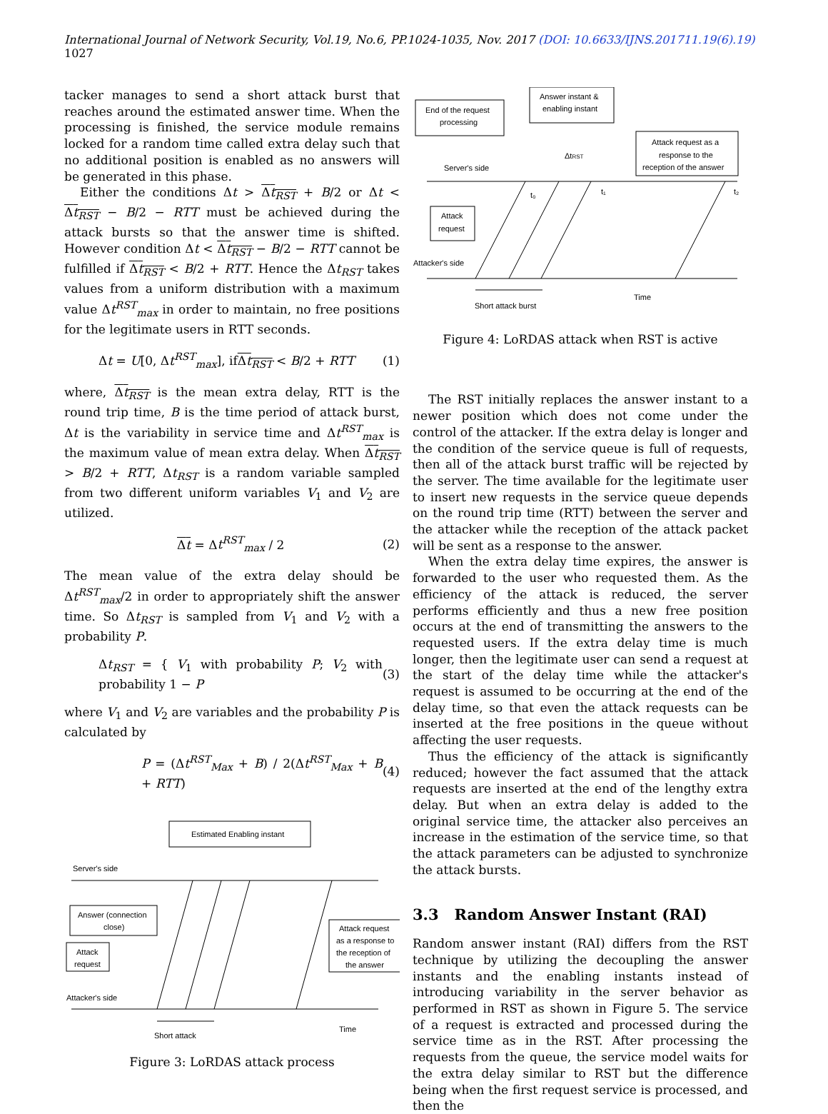International Journal of Network Security, Vol.19, No.6, PP.1024-1035, Nov. 2017 (DOI: 10.6633/IJNS.201711.19(6).19) 1027
tacker manages to send a short attack burst that reaches around the estimated answer time. When the processing is finished, the service module remains locked for a random time called extra delay such that no additional position is enabled as no answers will be generated in this phase.
Either the conditions Δt > Δt<sub>RST</sub> + B/2 or Δt < Δt<sub>RST</sub> − B/2 − RTT must be achieved during the attack bursts so that the answer time is shifted. However condition Δt < Δt<sub>RST</sub> − B/2 − RTT cannot be fulfilled if Δt<sub>RST</sub> < B/2 + RTT. Hence the Δt<sub>RST</sub> takes values from a uniform distribution with a maximum value Δt<sup>RST</sup><sub>max</sub> in order to maintain, no free positions for the legitimate users in RTT seconds.
Δt = U[0, Δt<sup>RST</sup><sub>max</sub>], ifΔt<sub>RST</sub> < B/2 + RTT (1)
where, Δt<sub>RST</sub> is the mean extra delay, RTT is the round trip time, B is the time period of attack burst, Δt is the variability in service time and Δt<sup>RST</sup><sub>max</sub> is the maximum value of mean extra delay. When Δt<sub>RST</sub> > B/2 + RTT, Δt<sub>RST</sub> is a random variable sampled from two different uniform variables V<sub>1</sub> and V<sub>2</sub> are utilized.
Δt = Δt<sup>RST</sup><sub>max</sub> / 2 (2)
The mean value of the extra delay should be Δt<sup>RST</sup><sub>max</sub>/2 in order to appropriately shift the answer time. So Δt<sub>RST</sub> is sampled from V<sub>1</sub> and V<sub>2</sub> with a probability P.
Δt<sub>RST</sub> = { V<sub>1</sub> with probability P; V<sub>2</sub> with probability 1 − P (3)
where V<sub>1</sub> and V<sub>2</sub> are variables and the probability P is calculated by
P = (Δt<sup>RST</sup><sub>Max</sub> + B) / 2(Δt<sup>RST</sup><sub>Max</sub> + B + RTT) (4)
Estimated Enabling instant
Server's side
Answer (connection
close)
Attack
request
Attack request
as a response to
the reception of
the answer
Attacker's side
Short attack
Time
Figure 3: LoRDAS attack process
End of the request
processing
Answer instant &
enabling instant
Attack request as a
response to the
reception of the answer
ΔtRST
Server's side
Attack
request
Attacker's side
t₀
t₁
t₂
Short attack burst
Time
Figure 4: LoRDAS attack when RST is active
The RST initially replaces the answer instant to a newer position which does not come under the control of the attacker. If the extra delay is longer and the condition of the service queue is full of requests, then all of the attack burst traffic will be rejected by the server. The time available for the legitimate user to insert new requests in the service queue depends on the round trip time (RTT) between the server and the attacker while the reception of the attack packet will be sent as a response to the answer.
When the extra delay time expires, the answer is forwarded to the user who requested them. As the efficiency of the attack is reduced, the server performs efficiently and thus a new free position occurs at the end of transmitting the answers to the requested users. If the extra delay time is much longer, then the legitimate user can send a request at the start of the delay time while the attacker's request is assumed to be occurring at the end of the delay time, so that even the attack requests can be inserted at the free positions in the queue without affecting the user requests.
Thus the efficiency of the attack is significantly reduced; however the fact assumed that the attack requests are inserted at the end of the lengthy extra delay. But when an extra delay is added to the original service time, the attacker also perceives an increase in the estimation of the service time, so that the attack parameters can be adjusted to synchronize the attack bursts.
3.3 Random Answer Instant (RAI)
Random answer instant (RAI) differs from the RST technique by utilizing the decoupling the answer instants and the enabling instants instead of introducing variability in the server behavior as performed in RST as shown in Figure 5. The service of a request is extracted and processed during the service time as in the RST. After processing the requests from the queue, the service model waits for the extra delay similar to RST but the difference being when the first request service is processed, and then the